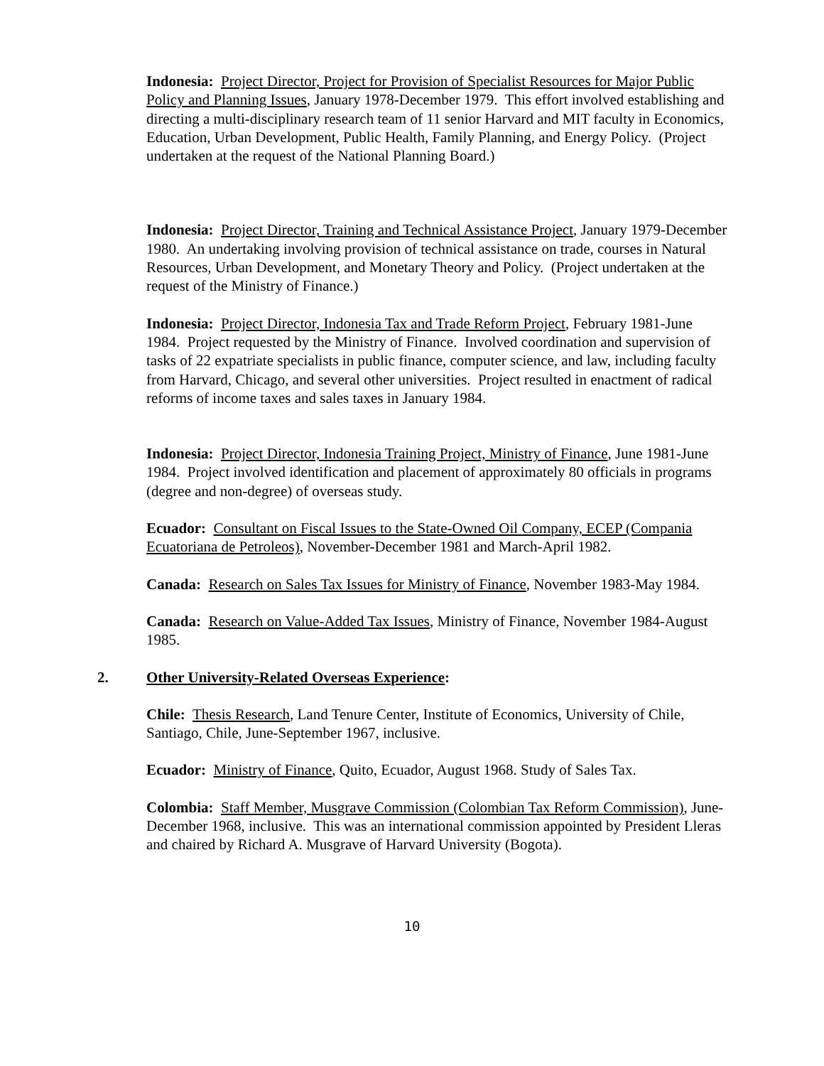Indonesia: Project Director, Project for Provision of Specialist Resources for Major Public Policy and Planning Issues, January 1978-December 1979. This effort involved establishing and directing a multi-disciplinary research team of 11 senior Harvard and MIT faculty in Economics, Education, Urban Development, Public Health, Family Planning, and Energy Policy. (Project undertaken at the request of the National Planning Board.)
Indonesia: Project Director, Training and Technical Assistance Project, January 1979-December 1980. An undertaking involving provision of technical assistance on trade, courses in Natural Resources, Urban Development, and Monetary Theory and Policy. (Project undertaken at the request of the Ministry of Finance.)
Indonesia: Project Director, Indonesia Tax and Trade Reform Project, February 1981-June 1984. Project requested by the Ministry of Finance. Involved coordination and supervision of tasks of 22 expatriate specialists in public finance, computer science, and law, including faculty from Harvard, Chicago, and several other universities. Project resulted in enactment of radical reforms of income taxes and sales taxes in January 1984.
Indonesia: Project Director, Indonesia Training Project, Ministry of Finance, June 1981-June 1984. Project involved identification and placement of approximately 80 officials in programs (degree and non-degree) of overseas study.
Ecuador: Consultant on Fiscal Issues to the State-Owned Oil Company, ECEP (Compania Ecuatoriana de Petroleos), November-December 1981 and March-April 1982.
Canada: Research on Sales Tax Issues for Ministry of Finance, November 1983-May 1984.
Canada: Research on Value-Added Tax Issues, Ministry of Finance, November 1984-August 1985.
2. Other University-Related Overseas Experience:
Chile: Thesis Research, Land Tenure Center, Institute of Economics, University of Chile, Santiago, Chile, June-September 1967, inclusive.
Ecuador: Ministry of Finance, Quito, Ecuador, August 1968. Study of Sales Tax.
Colombia: Staff Member, Musgrave Commission (Colombian Tax Reform Commission), June-December 1968, inclusive. This was an international commission appointed by President Lleras and chaired by Richard A. Musgrave of Harvard University (Bogota).
10